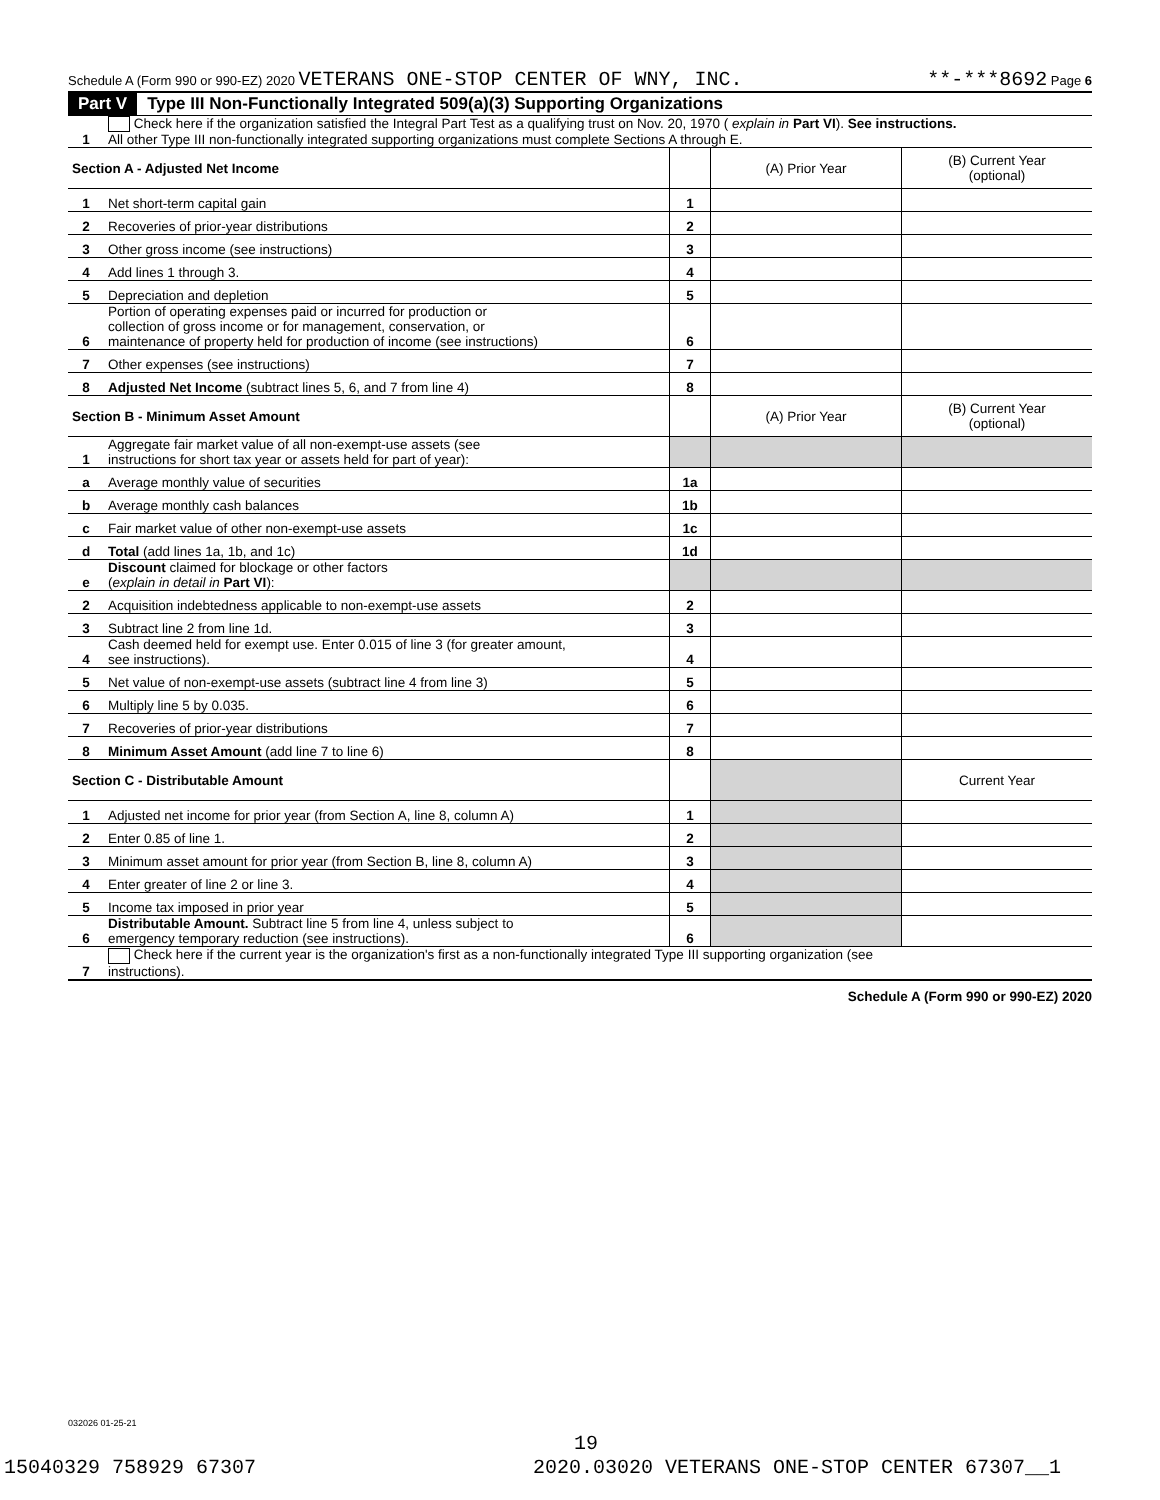Schedule A (Form 990 or 990-EZ) 2020 VETERANS ONE-STOP CENTER OF WNY, INC. **-***8692 Page 6
Part V Type III Non-Functionally Integrated 509(a)(3) Supporting Organizations
| 1 | Check here if the organization satisfied the Integral Part Test as a qualifying trust on Nov. 20, 1970 ( explain in Part VI ). See instructions. All other Type III non-functionally integrated supporting organizations must complete Sections A through E. |
| Section A - Adjusted Net Income | | | (A) Prior Year | (B) Current Year (optional) |
| 1 | Net short-term capital gain | 1 | | |
| 2 | Recoveries of prior-year distributions | 2 | | |
| 3 | Other gross income (see instructions) | 3 | | |
| 4 | Add lines 1 through 3. | 4 | | |
| 5 | Depreciation and depletion | 5 | | |
| 6 | Portion of operating expenses paid or incurred for production or collection of gross income or for management, conservation, or maintenance of property held for production of income (see instructions) | 6 | | |
| 7 | Other expenses (see instructions) | 7 | | |
| 8 | Adjusted Net Income (subtract lines 5, 6, and 7 from line 4) | 8 | | |
| Section B - Minimum Asset Amount | | | (A) Prior Year | (B) Current Year (optional) |
| 1 | Aggregate fair market value of all non-exempt-use assets (see instructions for short tax year or assets held for part of year): | | | |
| a | Average monthly value of securities | 1a | | |
| b | Average monthly cash balances | 1b | | |
| c | Fair market value of other non-exempt-use assets | 1c | | |
| d | Total (add lines 1a, 1b, and 1c) | 1d | | |
| e | Discount claimed for blockage or other factors ( explain in detail in Part VI ): | | | |
| 2 | Acquisition indebtedness applicable to non-exempt-use assets | 2 | | |
| 3 | Subtract line 2 from line 1d. | 3 | | |
| 4 | Cash deemed held for exempt use. Enter 0.015 of line 3 (for greater amount, see instructions). | 4 | | |
| 5 | Net value of non-exempt-use assets (subtract line 4 from line 3) | 5 | | |
| 6 | Multiply line 5 by 0.035. | 6 | | |
| 7 | Recoveries of prior-year distributions | 7 | | |
| 8 | Minimum Asset Amount (add line 7 to line 6) | 8 | | |
| Section C - Distributable Amount | | | | Current Year |
| 1 | Adjusted net income for prior year (from Section A, line 8, column A) | 1 | | |
| 2 | Enter 0.85 of line 1. | 2 | | |
| 3 | Minimum asset amount for prior year (from Section B, line 8, column A) | 3 | | |
| 4 | Enter greater of line 2 or line 3. | 4 | | |
| 5 | Income tax imposed in prior year | 5 | | |
| 6 | Distributable Amount. Subtract line 5 from line 4, unless subject to emergency temporary reduction (see instructions). | 6 | | |
| 7 | Check here if the current year is the organization's first as a non-functionally integrated Type III supporting organization (see instructions). | | | |
Schedule A (Form 990 or 990-EZ) 2020
032026 01-25-21
19
15040329 758929 67307
2020.03020 VETERANS ONE-STOP CENTER 67307__1